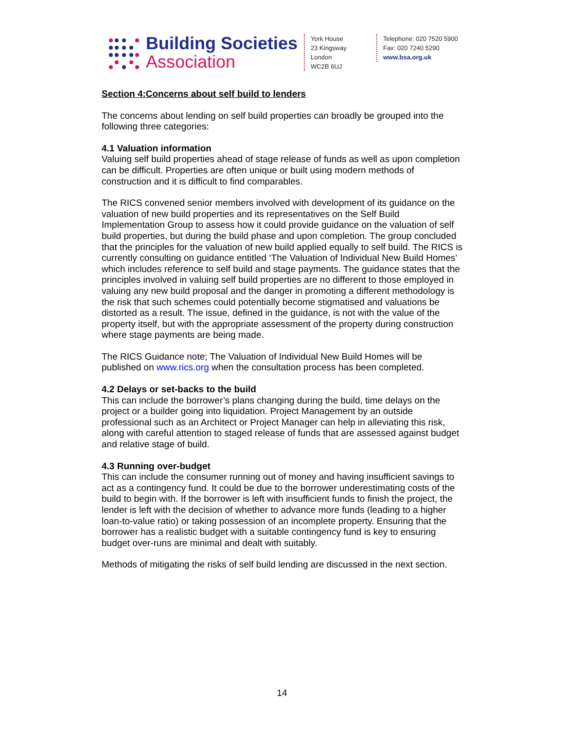Building Societies
Association
York House
23 Kingsway
London
WC2B 6UJ
Telephone: 020 7520 5900
Fax: 020 7240 5290
www.bsa.org.uk
Section 4:Concerns about self build to lenders
The concerns about lending on self build properties can broadly be grouped into the following three categories:
4.1 Valuation information
Valuing self build properties ahead of stage release of funds as well as upon completion can be difficult. Properties are often unique or built using modern methods of construction and it is difficult to find comparables.
The RICS convened senior members involved with development of its guidance on the valuation of new build properties and its representatives on the Self Build Implementation Group to assess how it could provide guidance on the valuation of self build properties, but during the build phase and upon completion. The group concluded that the principles for the valuation of new build applied equally to self build. The RICS is currently consulting on guidance entitled ‘The Valuation of Individual New Build Homes’ which includes reference to self build and stage payments. The guidance states that the principles involved in valuing self build properties are no different to those employed in valuing any new build proposal and the danger in promoting a different methodology is the risk that such schemes could potentially become stigmatised and valuations be distorted as a result. The issue, defined in the guidance, is not with the value of the property itself, but with the appropriate assessment of the property during construction where stage payments are being made.
The RICS Guidance note; The Valuation of Individual New Build Homes will be published on www.rics.org when the consultation process has been completed.
4.2 Delays or set-backs to the build
This can include the borrower’s plans changing during the build, time delays on the project or a builder going into liquidation. Project Management by an outside professional such as an Architect or Project Manager can help in alleviating this risk, along with careful attention to staged release of funds that are assessed against budget and relative stage of build.
4.3 Running over-budget
This can include the consumer running out of money and having insufficient savings to act as a contingency fund. It could be due to the borrower underestimating costs of the build to begin with. If the borrower is left with insufficient funds to finish the project, the lender is left with the decision of whether to advance more funds (leading to a higher loan-to-value ratio) or taking possession of an incomplete property. Ensuring that the borrower has a realistic budget with a suitable contingency fund is key to ensuring budget over-runs are minimal and dealt with suitably.
Methods of mitigating the risks of self build lending are discussed in the next section.
14